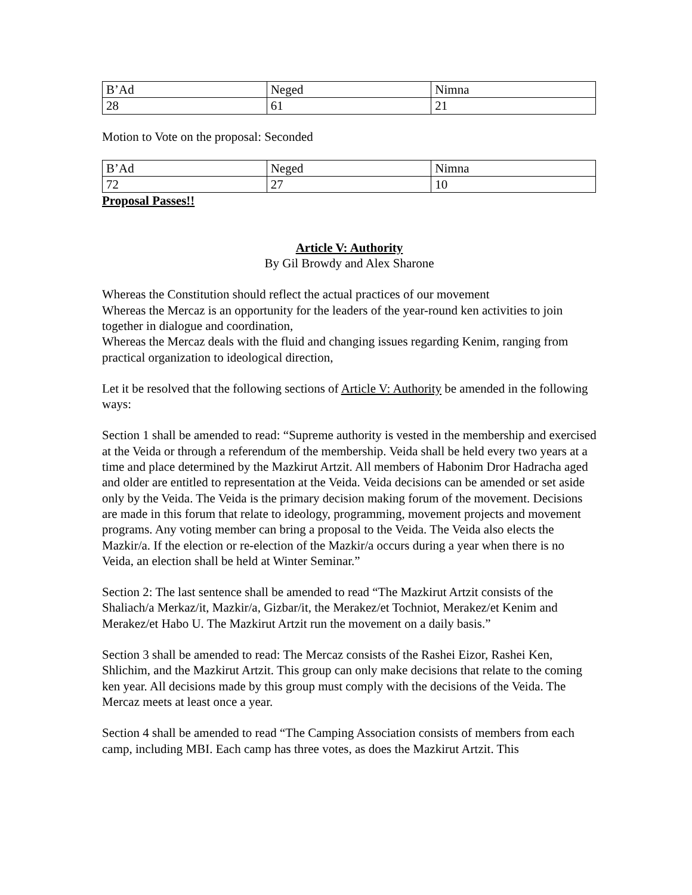| B’Ad | Neged | Nimna |
| 28 | 61 | 21 |
Motion to Vote on the proposal: Seconded
| B’Ad | Neged | Nimna |
| 72 | 27 | 10 |
Proposal Passes!!
Article V: Authority
By Gil Browdy and Alex Sharone
Whereas the Constitution should reflect the actual practices of our movement
Whereas the Mercaz is an opportunity for the leaders of the year-round ken activities to join together in dialogue and coordination,
Whereas the Mercaz deals with the fluid and changing issues regarding Kenim, ranging from practical organization to ideological direction,
Let it be resolved that the following sections of Article V: Authority be amended in the following ways:
Section 1 shall be amended to read: “Supreme authority is vested in the membership and exercised at the Veida or through a referendum of the membership. Veida shall be held every two years at a time and place determined by the Mazkirut Artzit. All members of Habonim Dror Hadracha aged and older are entitled to representation at the Veida. Veida decisions can be amended or set aside only by the Veida. The Veida is the primary decision making forum of the movement. Decisions are made in this forum that relate to ideology, programming, movement projects and movement programs. Any voting member can bring a proposal to the Veida. The Veida also elects the Mazkir/a. If the election or re-election of the Mazkir/a occurs during a year when there is no Veida, an election shall be held at Winter Seminar.”
Section 2: The last sentence shall be amended to read “The Mazkirut Artzit consists of the Shaliach/a Merkaz/it, Mazkir/a, Gizbar/it, the Merakez/et Tochniot, Merakez/et Kenim and Merakez/et Habo U. The Mazkirut Artzit run the movement on a daily basis.”
Section 3 shall be amended to read: The Mercaz consists of the Rashei Eizor, Rashei Ken, Shlichim, and the Mazkirut Artzit. This group can only make decisions that relate to the coming ken year. All decisions made by this group must comply with the decisions of the Veida. The Mercaz meets at least once a year.
Section 4 shall be amended to read “The Camping Association consists of members from each camp, including MBI. Each camp has three votes, as does the Mazkirut Artzit. This